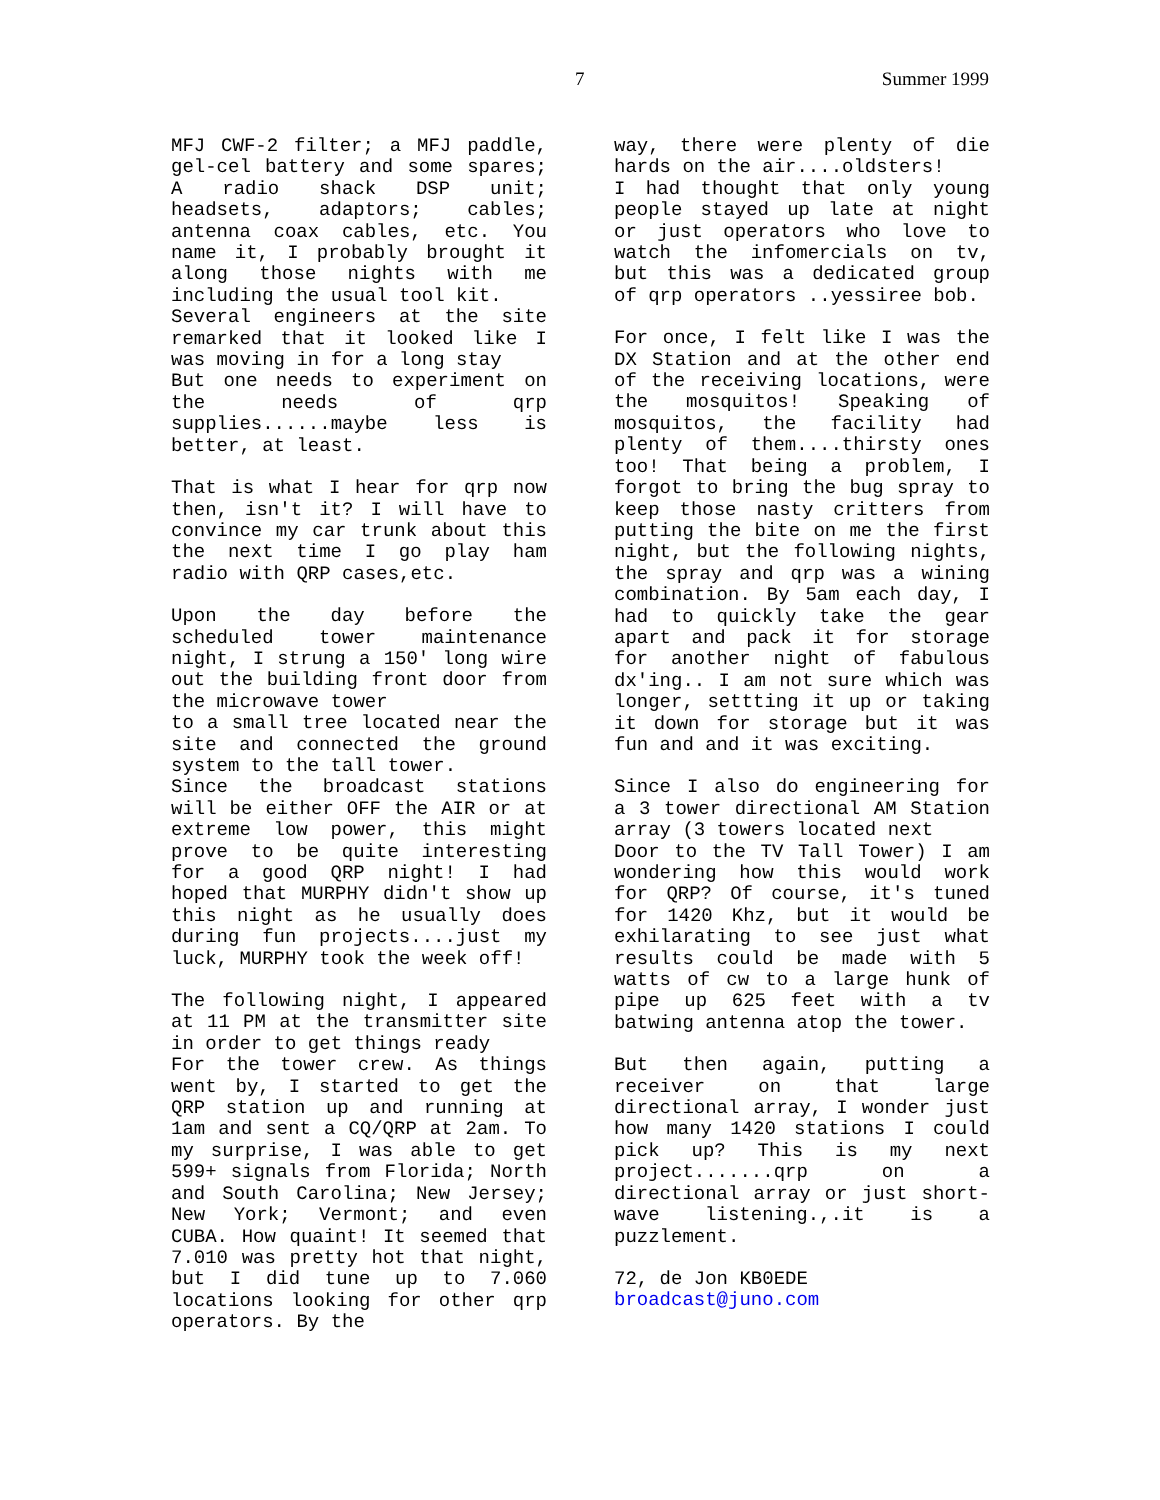7 Summer 1999
MFJ CWF-2 filter; a MFJ paddle, gel-cel battery and some spares; A radio shack DSP unit; headsets, adaptors; cables; antenna coax cables, etc. You name it, I probably brought it along those nights with me including the usual tool kit.
Several engineers at the site remarked that it looked like I was moving in for a long stay
But one needs to experiment on the needs of qrp supplies......maybe less is better, at least.
That is what I hear for qrp now then, isn't it? I will have to convince my car trunk about this the next time I go play ham radio with QRP cases,etc.
Upon the day before the scheduled tower maintenance night, I strung a 150' long wire out the building front door from the microwave tower
to a small tree located near the site and connected the ground system to the tall tower.
Since the broadcast stations will be either OFF the AIR or at extreme low power, this might prove to be quite interesting for a good QRP night! I had hoped that MURPHY didn't show up this night as he usually does during fun projects....just my luck, MURPHY took the week off!
The following night, I appeared at 11 PM at the transmitter site in order to get things ready
For the tower crew. As things went by, I started to get the QRP station up and running at 1am and sent a CQ/QRP at 2am. To my surprise, I was able to get 599+ signals from Florida; North and South Carolina; New Jersey; New York; Vermont; and even CUBA. How quaint! It seemed that 7.010 was pretty hot that night, but I did tune up to 7.060 locations looking for other qrp operators. By the
way, there were plenty of die hards on the air....oldsters!
I had thought that only young people stayed up late at night or just operators who love to watch the infomercials on tv, but this was a dedicated group of qrp operators ..yessiree bob.
For once, I felt like I was the DX Station and at the other end of the receiving locations, were the mosquitos! Speaking of mosquitos, the facility had plenty of them....thirsty ones too! That being a problem, I forgot to bring the bug spray to keep those nasty critters from putting the bite on me the first night, but the following nights, the spray and qrp was a wining combination. By 5am each day, I had to quickly take the gear apart and pack it for storage for another night of fabulous dx'ing.. I am not sure which was longer, settting it up or taking it down for storage but it was fun and and it was exciting.
Since I also do engineering for a 3 tower directional AM Station array (3 towers located next
Door to the TV Tall Tower) I am wondering how this would work for QRP? Of course, it's tuned for 1420 Khz, but it would be exhilarating to see just what results could be made with 5 watts of cw to a large hunk of pipe up 625 feet with a tv batwing antenna atop the tower.
But then again, putting a receiver on that large directional array, I wonder just how many 1420 stations I could pick up? This is my next project.......qrp on a directional array or just short-wave listening.,.it is a puzzlement.
72, de Jon KB0EDE
broadcast@juno.com